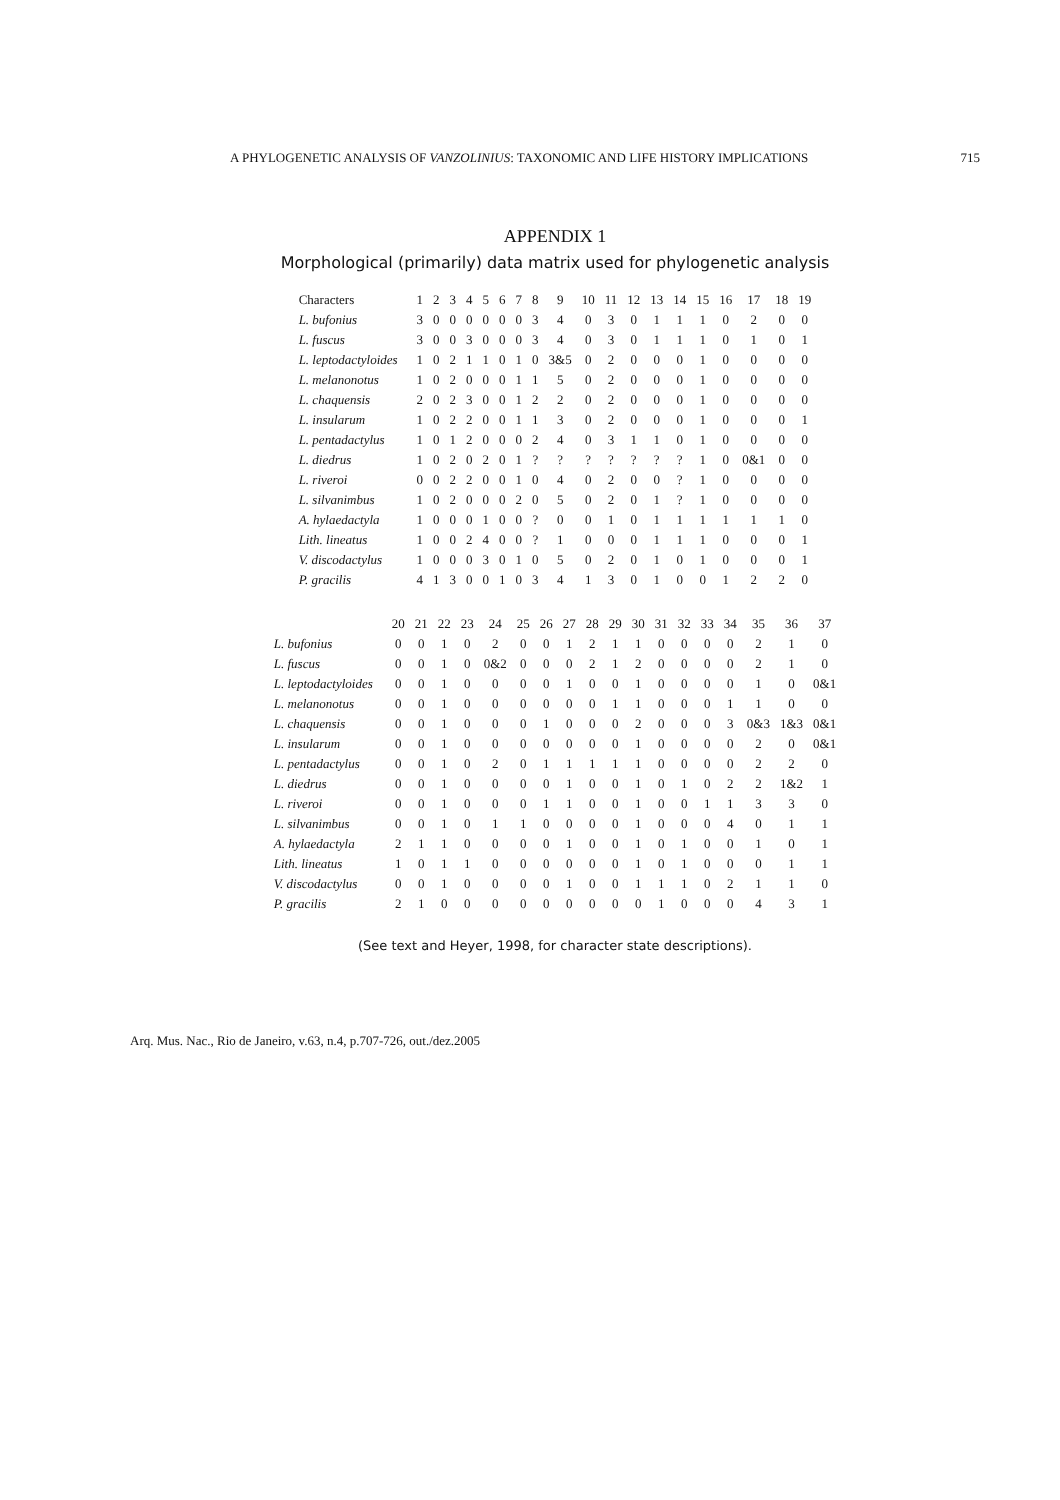A PHYLOGENETIC ANALYSIS OF VANZOLINIUS: TAXONOMIC AND LIFE HISTORY IMPLICATIONS 715
APPENDIX 1
Morphological (primarily) data matrix used for phylogenetic analysis
| Characters | 1 | 2 | 3 | 4 | 5 | 6 | 7 | 8 | 9 | 10 | 11 | 12 | 13 | 14 | 15 | 16 | 17 | 18 | 19 |
| --- | --- | --- | --- | --- | --- | --- | --- | --- | --- | --- | --- | --- | --- | --- | --- | --- | --- | --- | --- |
| L. bufonius | 3 | 0 | 0 | 0 | 0 | 0 | 0 | 3 | 4 | 0 | 3 | 0 | 1 | 1 | 1 | 0 | 2 | 0 | 0 |
| L. fuscus | 3 | 0 | 0 | 3 | 0 | 0 | 0 | 3 | 4 | 0 | 3 | 0 | 1 | 1 | 1 | 0 | 1 | 0 | 1 |
| L. leptodactyloides | 1 | 0 | 2 | 1 | 1 | 0 | 1 | 0 | 3&5 | 0 | 2 | 0 | 0 | 0 | 1 | 0 | 0 | 0 | 0 |
| L. melanonotus | 1 | 0 | 2 | 0 | 0 | 0 | 1 | 1 | 5 | 0 | 2 | 0 | 0 | 0 | 1 | 0 | 0 | 0 | 0 |
| L. chaquensis | 2 | 0 | 2 | 3 | 0 | 0 | 1 | 2 | 2 | 0 | 2 | 0 | 0 | 0 | 1 | 0 | 0 | 0 | 0 |
| L. insularum | 1 | 0 | 2 | 2 | 0 | 0 | 1 | 1 | 3 | 0 | 2 | 0 | 0 | 0 | 1 | 0 | 0 | 0 | 1 |
| L. pentadactylus | 1 | 0 | 1 | 2 | 0 | 0 | 0 | 2 | 4 | 0 | 3 | 1 | 1 | 0 | 1 | 0 | 0 | 0 | 0 |
| L. diedrus | 1 | 0 | 2 | 0 | 2 | 0 | 1 | ? | ? | ? | ? | ? | ? | ? | 1 | 0 | 0&1 | 0 | 0 |
| L. riveroi | 0 | 0 | 2 | 2 | 0 | 0 | 1 | 0 | 4 | 0 | 2 | 0 | 0 | ? | 1 | 0 | 0 | 0 | 0 |
| L. silvanimbus | 1 | 0 | 2 | 0 | 0 | 0 | 2 | 0 | 5 | 0 | 2 | 0 | 1 | ? | 1 | 0 | 0 | 0 | 0 |
| A. hylaedactyla | 1 | 0 | 0 | 0 | 1 | 0 | 0 | ? | 0 | 0 | 1 | 0 | 1 | 1 | 1 | 1 | 1 | 1 | 0 |
| Lith. lineatus | 1 | 0 | 0 | 2 | 4 | 0 | 0 | ? | 1 | 0 | 0 | 0 | 1 | 1 | 1 | 0 | 0 | 0 | 1 |
| V. discodactylus | 1 | 0 | 0 | 0 | 3 | 0 | 1 | 0 | 5 | 0 | 2 | 0 | 1 | 0 | 1 | 0 | 0 | 0 | 1 |
| P. gracilis | 4 | 1 | 3 | 0 | 0 | 1 | 0 | 3 | 4 | 1 | 3 | 0 | 1 | 0 | 0 | 1 | 2 | 2 | 0 |
| | 20 | 21 | 22 | 23 | 24 | 25 | 26 | 27 | 28 | 29 | 30 | 31 | 32 | 33 | 34 | 35 | 36 | 37 |
| --- | --- | --- | --- | --- | --- | --- | --- | --- | --- | --- | --- | --- | --- | --- | --- | --- | --- | --- |
| L. bufonius | 0 | 0 | 1 | 0 | 2 | 0 | 0 | 1 | 2 | 1 | 1 | 0 | 0 | 0 | 0 | 2 | 1 | 0 |
| L. fuscus | 0 | 0 | 1 | 0 | 0&2 | 0 | 0 | 0 | 2 | 1 | 2 | 0 | 0 | 0 | 0 | 2 | 1 | 0 |
| L. leptodactyloides | 0 | 0 | 1 | 0 | 0 | 0 | 0 | 1 | 0 | 0 | 1 | 0 | 0 | 0 | 0 | 1 | 0 | 0&1 |
| L. melanonotus | 0 | 0 | 1 | 0 | 0 | 0 | 0 | 0 | 0 | 1 | 1 | 0 | 0 | 0 | 1 | 1 | 0 | 0 |
| L. chaquensis | 0 | 0 | 1 | 0 | 0 | 0 | 1 | 0 | 0 | 0 | 2 | 0 | 0 | 0 | 3 | 0&3 | 1&3 | 0&1 |
| L. insularum | 0 | 0 | 1 | 0 | 0 | 0 | 0 | 0 | 0 | 0 | 1 | 0 | 0 | 0 | 0 | 2 | 0 | 0&1 |
| L. pentadactylus | 0 | 0 | 1 | 0 | 2 | 0 | 1 | 1 | 1 | 1 | 1 | 0 | 0 | 0 | 0 | 2 | 2 | 0 |
| L. diedrus | 0 | 0 | 1 | 0 | 0 | 0 | 0 | 1 | 0 | 0 | 1 | 0 | 1 | 0 | 2 | 2 | 1&2 | 1 |
| L. riveroi | 0 | 0 | 1 | 0 | 0 | 0 | 1 | 1 | 0 | 0 | 1 | 0 | 0 | 1 | 1 | 3 | 3 | 0 |
| L. silvanimbus | 0 | 0 | 1 | 0 | 1 | 1 | 0 | 0 | 0 | 0 | 1 | 0 | 0 | 0 | 4 | 0 | 1 | 1 |
| A. hylaedactyla | 2 | 1 | 1 | 0 | 0 | 0 | 0 | 1 | 0 | 0 | 1 | 0 | 1 | 0 | 0 | 1 | 0 | 1 |
| Lith. lineatus | 1 | 0 | 1 | 1 | 0 | 0 | 0 | 0 | 0 | 0 | 1 | 0 | 1 | 0 | 0 | 0 | 1 | 1 |
| V. discodactylus | 0 | 0 | 1 | 0 | 0 | 0 | 0 | 1 | 0 | 0 | 1 | 1 | 1 | 0 | 2 | 1 | 1 | 0 |
| P. gracilis | 2 | 1 | 0 | 0 | 0 | 0 | 0 | 0 | 0 | 0 | 0 | 1 | 0 | 0 | 0 | 4 | 3 | 1 |
(See text and Heyer, 1998, for character state descriptions).
Arq. Mus. Nac., Rio de Janeiro, v.63, n.4, p.707-726, out./dez.2005